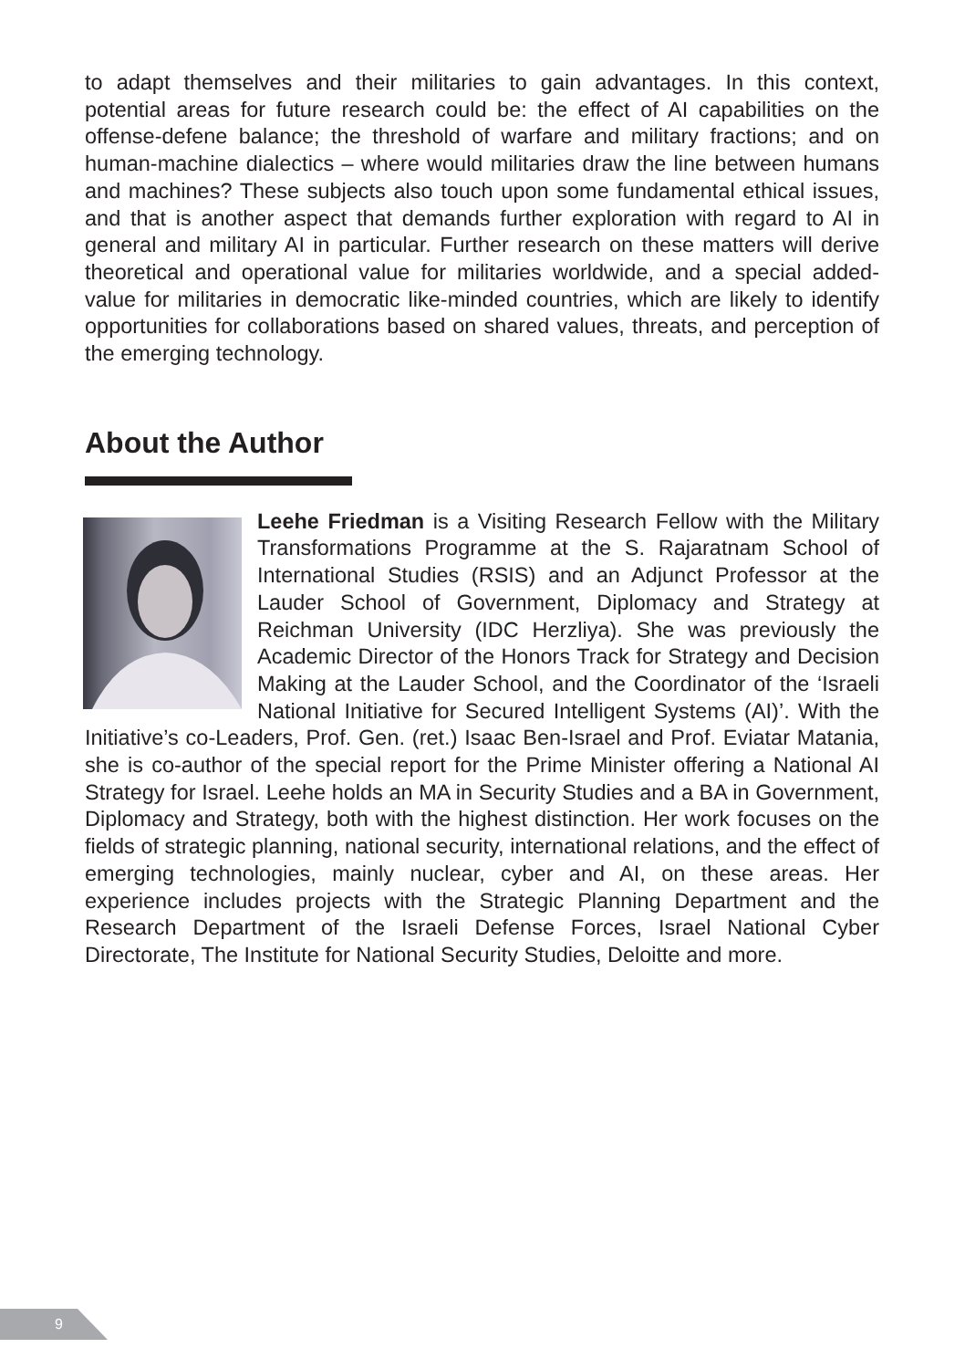to adapt themselves and their militaries to gain advantages. In this context, potential areas for future research could be: the effect of AI capabilities on the offense-defene balance; the threshold of warfare and military fractions; and on human-machine dialectics – where would militaries draw the line between humans and machines? These subjects also touch upon some fundamental ethical issues, and that is another aspect that demands further exploration with regard to AI in general and military AI in particular. Further research on these matters will derive theoretical and operational value for militaries worldwide, and a special added-value for militaries in democratic like-minded countries, which are likely to identify opportunities for collaborations based on shared values, threats, and perception of the emerging technology.
About the Author
Leehe Friedman is a Visiting Research Fellow with the Military Transformations Programme at the S. Rajaratnam School of International Studies (RSIS) and an Adjunct Professor at the Lauder School of Government, Diplomacy and Strategy at Reichman University (IDC Herzliya). She was previously the Academic Director of the Honors Track for Strategy and Decision Making at the Lauder School, and the Coordinator of the ‘Israeli National Initiative for Secured Intelligent Systems (AI)’. With the Initiative’s co-Leaders, Prof. Gen. (ret.) Isaac Ben-Israel and Prof. Eviatar Matania, she is co-author of the special report for the Prime Minister offering a National AI Strategy for Israel. Leehe holds an MA in Security Studies and a BA in Government, Diplomacy and Strategy, both with the highest distinction. Her work focuses on the fields of strategic planning, national security, international relations, and the effect of emerging technologies, mainly nuclear, cyber and AI, on these areas. Her experience includes projects with the Strategic Planning Department and the Research Department of the Israeli Defense Forces, Israel National Cyber Directorate, The Institute for National Security Studies, Deloitte and more.
9